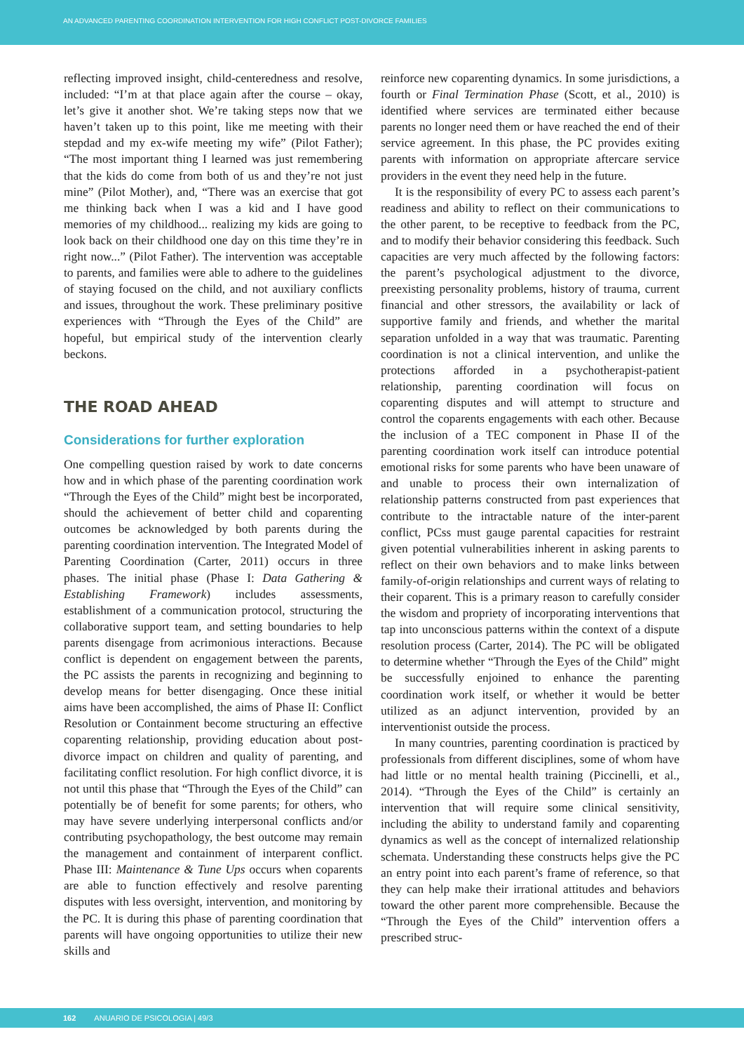AN ADVANCED PARENTING COORDINATION INTERVENTION FOR HIGH CONFLICT POST-DIVORCE FAMILIES
reflecting improved insight, child-centeredness and resolve, included: “I’m at that place again after the course – okay, let’s give it another shot. We’re taking steps now that we haven’t taken up to this point, like me meeting with their stepdad and my ex-wife meeting my wife” (Pilot Father); “The most important thing I learned was just remembering that the kids do come from both of us and they’re not just mine” (Pilot Mother), and, “There was an exercise that got me thinking back when I was a kid and I have good memories of my childhood... realizing my kids are going to look back on their childhood one day on this time they’re in right now...” (Pilot Father). The intervention was acceptable to parents, and families were able to adhere to the guidelines of staying focused on the child, and not auxiliary conflicts and issues, throughout the work. These preliminary positive experiences with “Through the Eyes of the Child” are hopeful, but empirical study of the intervention clearly beckons.
THE ROAD AHEAD
Considerations for further exploration
One compelling question raised by work to date concerns how and in which phase of the parenting coordination work “Through the Eyes of the Child” might best be incorporated, should the achievement of better child and coparenting outcomes be acknowledged by both parents during the parenting coordination intervention. The Integrated Model of Parenting Coordination (Carter, 2011) occurs in three phases. The initial phase (Phase I: Data Gathering & Establishing Framework) includes assessments, establishment of a communication protocol, structuring the collaborative support team, and setting boundaries to help parents disengage from acrimonious interactions. Because conflict is dependent on engagement between the parents, the PC assists the parents in recognizing and beginning to develop means for better disengaging. Once these initial aims have been accomplished, the aims of Phase II: Conflict Resolution or Containment become structuring an effective coparenting relationship, providing education about post-divorce impact on children and quality of parenting, and facilitating conflict resolution. For high conflict divorce, it is not until this phase that “Through the Eyes of the Child” can potentially be of benefit for some parents; for others, who may have severe underlying interpersonal conflicts and/or contributing psychopathology, the best outcome may remain the management and containment of interparent conflict. Phase III: Maintenance & Tune Ups occurs when coparents are able to function effectively and resolve parenting disputes with less oversight, intervention, and monitoring by the PC. It is during this phase of parenting coordination that parents will have ongoing opportunities to utilize their new skills and
reinforce new coparenting dynamics. In some jurisdictions, a fourth or Final Termination Phase (Scott, et al., 2010) is identified where services are terminated either because parents no longer need them or have reached the end of their service agreement. In this phase, the PC provides exiting parents with information on appropriate aftercare service providers in the event they need help in the future.
It is the responsibility of every PC to assess each parent’s readiness and ability to reflect on their communications to the other parent, to be receptive to feedback from the PC, and to modify their behavior considering this feedback. Such capacities are very much affected by the following factors: the parent’s psychological adjustment to the divorce, preexisting personality problems, history of trauma, current financial and other stressors, the availability or lack of supportive family and friends, and whether the marital separation unfolded in a way that was traumatic. Parenting coordination is not a clinical intervention, and unlike the protections afforded in a psychotherapist-patient relationship, parenting coordination will focus on coparenting disputes and will attempt to structure and control the coparents engagements with each other. Because the inclusion of a TEC component in Phase II of the parenting coordination work itself can introduce potential emotional risks for some parents who have been unaware of and unable to process their own internalization of relationship patterns constructed from past experiences that contribute to the intractable nature of the inter-parent conflict, PCss must gauge parental capacities for restraint given potential vulnerabilities inherent in asking parents to reflect on their own behaviors and to make links between family-of-origin relationships and current ways of relating to their coparent. This is a primary reason to carefully consider the wisdom and propriety of incorporating interventions that tap into unconscious patterns within the context of a dispute resolution process (Carter, 2014). The PC will be obligated to determine whether “Through the Eyes of the Child” might be successfully enjoined to enhance the parenting coordination work itself, or whether it would be better utilized as an adjunct intervention, provided by an interventionist outside the process.
In many countries, parenting coordination is practiced by professionals from different disciplines, some of whom have had little or no mental health training (Piccinelli, et al., 2014). “Through the Eyes of the Child” is certainly an intervention that will require some clinical sensitivity, including the ability to understand family and coparenting dynamics as well as the concept of internalized relationship schemata. Understanding these constructs helps give the PC an entry point into each parent’s frame of reference, so that they can help make their irrational attitudes and behaviors toward the other parent more comprehensible. Because the “Through the Eyes of the Child” intervention offers a prescribed struc-
162 ANUARIO DE PSICOLOGIA | 49/3